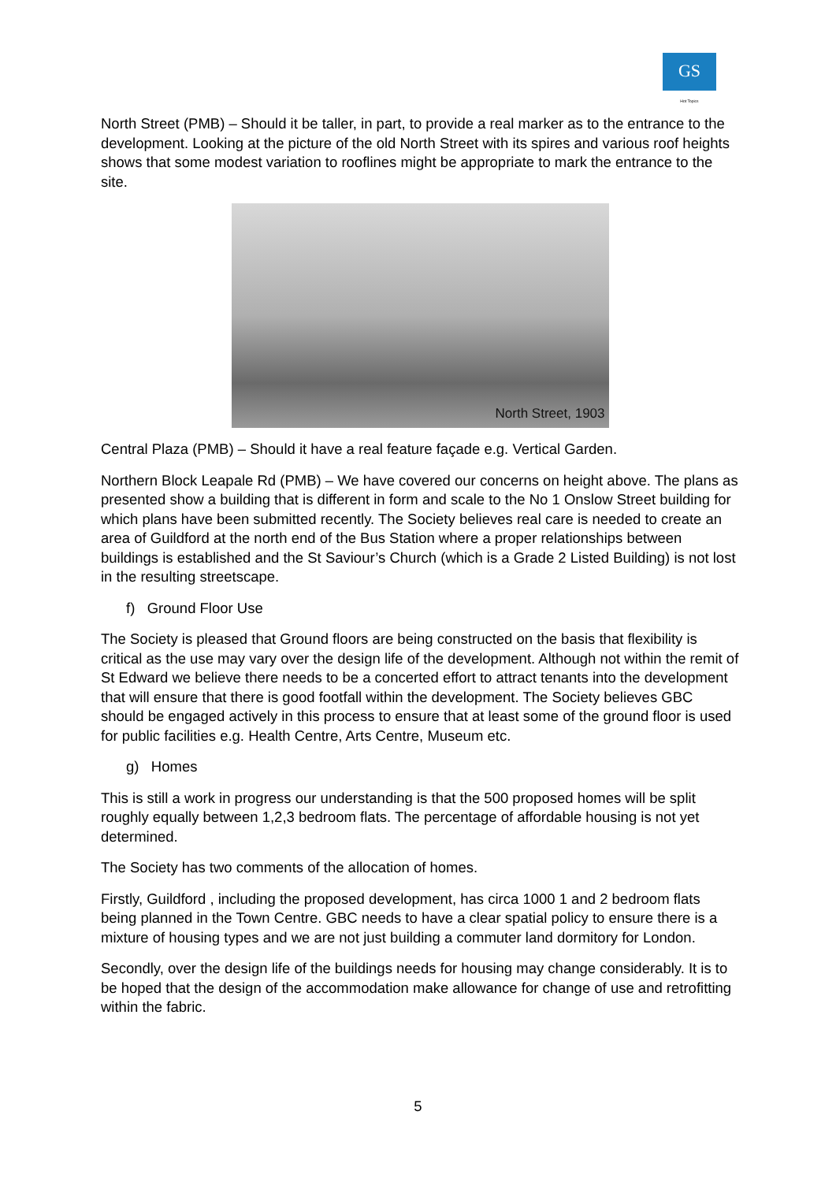GS
Hot Topics
North Street (PMB) – Should it be taller, in part, to provide a real marker as to the entrance to the development. Looking at the picture of the old North Street with its spires and various roof heights shows that some modest variation to rooflines might be appropriate to mark the entrance to the site.
North Street, 1903
Central Plaza (PMB) – Should it have a real feature façade e.g. Vertical Garden.
Northern Block Leapale Rd (PMB) – We have covered our concerns on height above. The plans as presented show a building that is different in form and scale to the No 1 Onslow Street building for which plans have been submitted recently. The Society believes real care is needed to create an area of Guildford at the north end of the Bus Station where a proper relationships between buildings is established and the St Saviour’s Church (which is a Grade 2 Listed Building) is not lost in the resulting streetscape.
f) Ground Floor Use
The Society is pleased that Ground floors are being constructed on the basis that flexibility is critical as the use may vary over the design life of the development. Although not within the remit of St Edward we believe there needs to be a concerted effort to attract tenants into the development that will ensure that there is good footfall within the development. The Society believes GBC should be engaged actively in this process to ensure that at least some of the ground floor is used for public facilities e.g. Health Centre, Arts Centre, Museum etc.
g) Homes
This is still a work in progress our understanding is that the 500 proposed homes will be split roughly equally between 1,2,3 bedroom flats. The percentage of affordable housing is not yet determined.
The Society has two comments of the allocation of homes.
Firstly, Guildford , including the proposed development, has circa 1000 1 and 2 bedroom flats being planned in the Town Centre. GBC needs to have a clear spatial policy to ensure there is a mixture of housing types and we are not just building a commuter land dormitory for London.
Secondly, over the design life of the buildings needs for housing may change considerably. It is to be hoped that the design of the accommodation make allowance for change of use and retrofitting within the fabric.
5